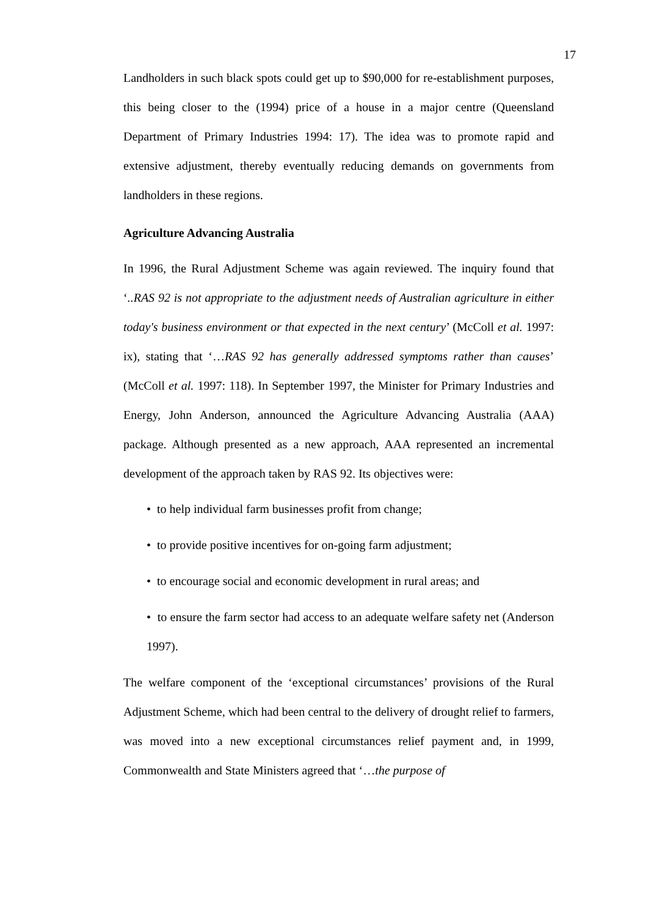17
Landholders in such black spots could get up to $90,000 for re-establishment purposes, this being closer to the (1994) price of a house in a major centre (Queensland Department of Primary Industries 1994: 17). The idea was to promote rapid and extensive adjustment, thereby eventually reducing demands on governments from landholders in these regions.
Agriculture Advancing Australia
In 1996, the Rural Adjustment Scheme was again reviewed. The inquiry found that ‘..RAS 92 is not appropriate to the adjustment needs of Australian agriculture in either today's business environment or that expected in the next century’ (McColl et al. 1997: ix), stating that ‘…RAS 92 has generally addressed symptoms rather than causes’ (McColl et al. 1997: 118). In September 1997, the Minister for Primary Industries and Energy, John Anderson, announced the Agriculture Advancing Australia (AAA) package. Although presented as a new approach, AAA represented an incremental development of the approach taken by RAS 92. Its objectives were:
• to help individual farm businesses profit from change;
• to provide positive incentives for on-going farm adjustment;
• to encourage social and economic development in rural areas; and
• to ensure the farm sector had access to an adequate welfare safety net (Anderson 1997).
The welfare component of the ‘exceptional circumstances’ provisions of the Rural Adjustment Scheme, which had been central to the delivery of drought relief to farmers, was moved into a new exceptional circumstances relief payment and, in 1999, Commonwealth and State Ministers agreed that ‘…the purpose of